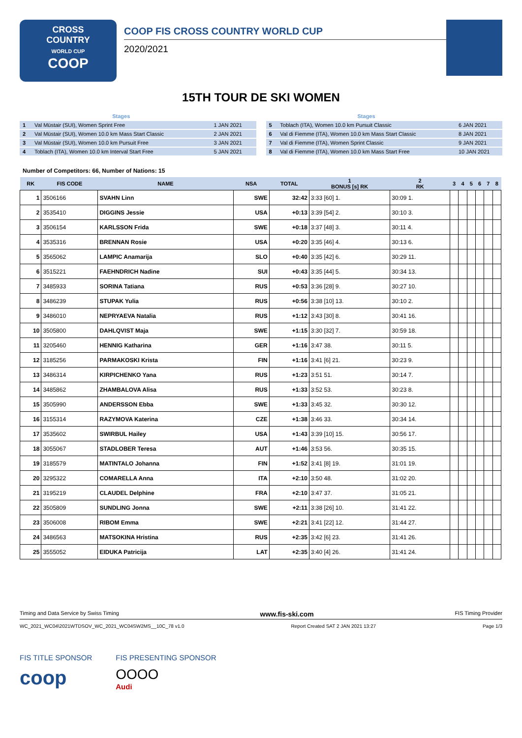CROSS
COUNTRY
WORLD CUP
COOP
COOP FIS CROSS COUNTRY WORLD CUP
2020/2021
15TH TOUR DE SKI WOMEN
| | Stages | |
| --- | --- | --- |
| 1 | Val Müstair (SUI), Women Sprint Free | 1 JAN 2021 |
| 2 | Val Müstair (SUI), Women 10.0 km Mass Start Classic | 2 JAN 2021 |
| 3 | Val Müstair (SUI), Women 10.0 km Pursuit Free | 3 JAN 2021 |
| 4 | Toblach (ITA), Women 10.0 km Interval Start Free | 5 JAN 2021 |
| | Stages | |
| --- | --- | --- |
| 5 | Toblach (ITA), Women 10.0 km Pursuit Classic | 6 JAN 2021 |
| 6 | Val di Fiemme (ITA), Women 10.0 km Mass Start Classic | 8 JAN 2021 |
| 7 | Val di Fiemme (ITA), Women Sprint Classic | 9 JAN 2021 |
| 8 | Val di Fiemme (ITA), Women 10.0 km Mass Start Free | 10 JAN 2021 |
Number of Competitors: 66, Number of Nations: 15
| RK | FIS CODE | NAME | NSA | TOTAL | 1 BONUS [s] RK | 2 RK | 3 | 4 | 5 | 6 | 7 | 8 |
| --- | --- | --- | --- | --- | --- | --- | --- | --- | --- | --- | --- | --- |
| 1 | 3506166 | SVAHN Linn | SWE | 32:42 | 3:33 [60] 1. | 30:09 1. | | | | | | |
| 2 | 3535410 | DIGGINS Jessie | USA | +0:13 | 3:39 [54] 2. | 30:10 3. | | | | | | |
| 3 | 3506154 | KARLSSON Frida | SWE | +0:18 | 3:37 [48] 3. | 30:11 4. | | | | | | |
| 4 | 3535316 | BRENNAN Rosie | USA | +0:20 | 3:35 [46] 4. | 30:13 6. | | | | | | |
| 5 | 3565062 | LAMPIC Anamarija | SLO | +0:40 | 3:35 [42] 6. | 30:29 11. | | | | | | |
| 6 | 3515221 | FAEHNDRICH Nadine | SUI | +0:43 | 3:35 [44] 5. | 30:34 13. | | | | | | |
| 7 | 3485933 | SORINA Tatiana | RUS | +0:53 | 3:36 [28] 9. | 30:27 10. | | | | | | |
| 8 | 3486239 | STUPAK Yulia | RUS | +0:56 | 3:38 [10] 13. | 30:10 2. | | | | | | |
| 9 | 3486010 | NEPRYAEVA Natalia | RUS | +1:12 | 3:43 [30] 8. | 30:41 16. | | | | | | |
| 10 | 3505800 | DAHLQVIST Maja | SWE | +1:15 | 3:30 [32] 7. | 30:59 18. | | | | | | |
| 11 | 3205460 | HENNIG Katharina | GER | +1:16 | 3:47 38. | 30:11 5. | | | | | | |
| 12 | 3185256 | PARMAKOSKI Krista | FIN | +1:16 | 3:41 [6] 21. | 30:23 9. | | | | | | |
| 13 | 3486314 | KIRPICHENKO Yana | RUS | +1:23 | 3:51 51. | 30:14 7. | | | | | | |
| 14 | 3485862 | ZHAMBALOVA Alisa | RUS | +1:33 | 3:52 53. | 30:23 8. | | | | | | |
| 15 | 3505990 | ANDERSSON Ebba | SWE | +1:33 | 3:45 32. | 30:30 12. | | | | | | |
| 16 | 3155314 | RAZYMOVA Katerina | CZE | +1:38 | 3:46 33. | 30:34 14. | | | | | | |
| 17 | 3535602 | SWIRBUL Hailey | USA | +1:43 | 3:39 [10] 15. | 30:56 17. | | | | | | |
| 18 | 3055067 | STADLOBER Teresa | AUT | +1:46 | 3:53 56. | 30:35 15. | | | | | | |
| 19 | 3185579 | MATINTALO Johanna | FIN | +1:52 | 3:41 [8] 19. | 31:01 19. | | | | | | |
| 20 | 3295322 | COMARELLA Anna | ITA | +2:10 | 3:50 48. | 31:02 20. | | | | | | |
| 21 | 3195219 | CLAUDEL Delphine | FRA | +2:10 | 3:47 37. | 31:05 21. | | | | | | |
| 22 | 3505809 | SUNDLING Jonna | SWE | +2:11 | 3:38 [26] 10. | 31:41 22. | | | | | | |
| 23 | 3506008 | RIBOM Emma | SWE | +2:21 | 3:41 [22] 12. | 31:44 27. | | | | | | |
| 24 | 3486563 | MATSOKINA Hristina | RUS | +2:35 | 3:42 [6] 23. | 31:41 26. | | | | | | |
| 25 | 3555052 | EIDUKA Patricija | LAT | +2:35 | 3:40 [4] 26. | 31:41 24. | | | | | | |
Timing and Data Service by Swiss Timing www.fis-ski.com FIS Timing Provider
WC_2021_WC04\2021WTDSOV_WC_2021_WC04SW2MS__10C_78 v1.0 Report Created SAT 2 JAN 2021 13:27 Page 1/3
FIS TITLE SPONSOR
coop
FIS PRESENTING SPONSOR
OOOO
Audi